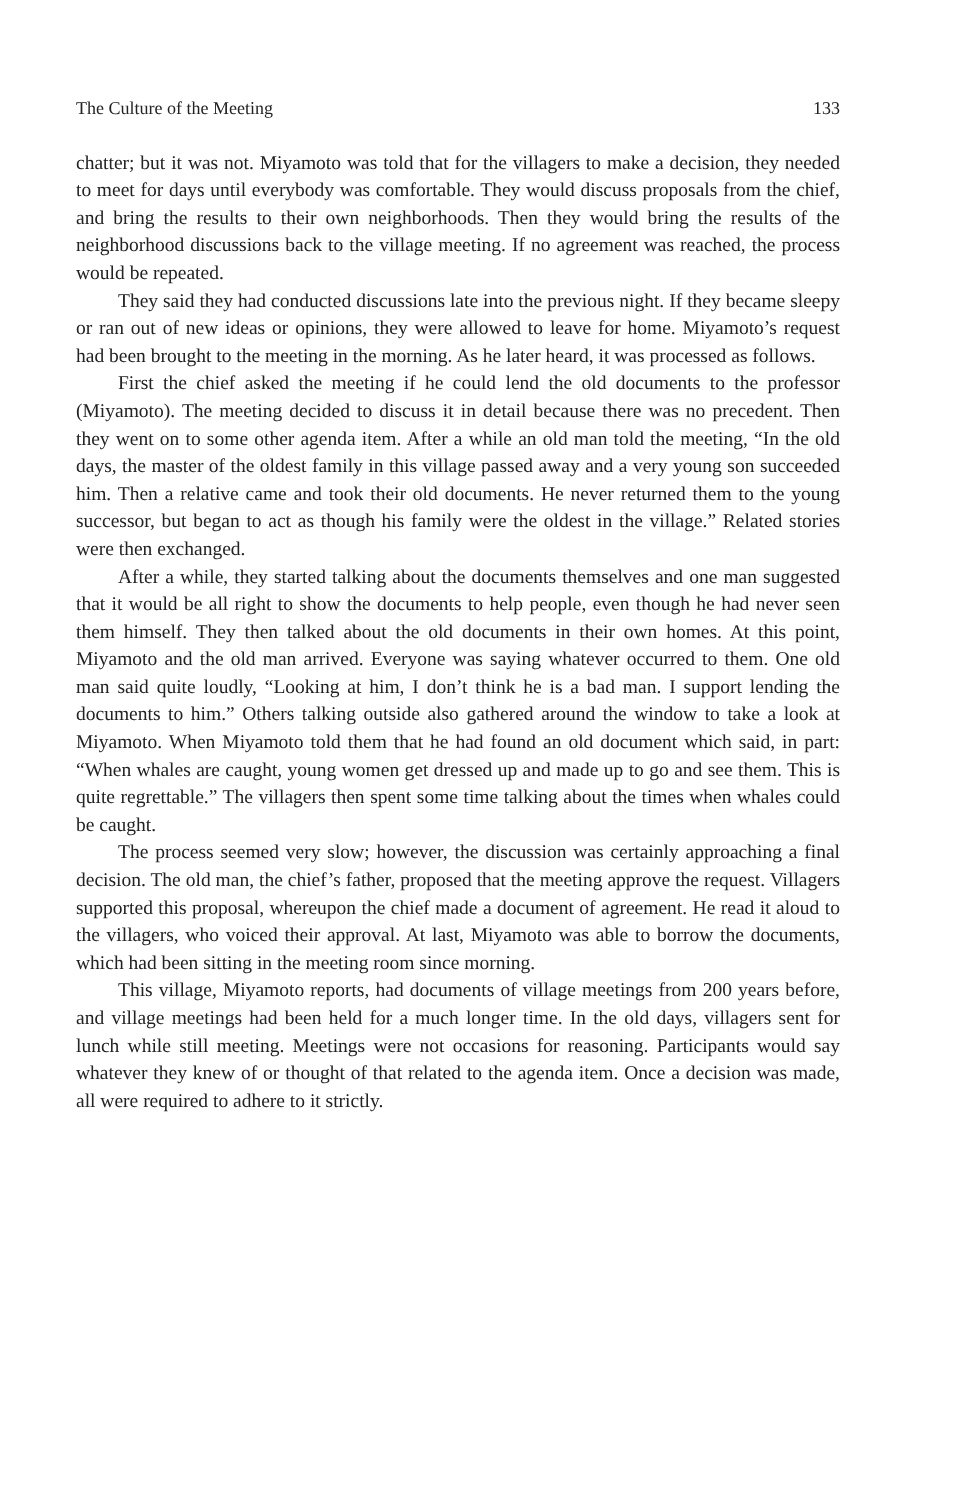The Culture of the Meeting 133
chatter; but it was not. Miyamoto was told that for the villagers to make a decision, they needed to meet for days until everybody was comfortable. They would discuss proposals from the chief, and bring the results to their own neighborhoods. Then they would bring the results of the neighborhood discussions back to the village meeting. If no agreement was reached, the process would be repeated.
They said they had conducted discussions late into the previous night. If they became sleepy or ran out of new ideas or opinions, they were allowed to leave for home. Miyamoto’s request had been brought to the meeting in the morning. As he later heard, it was processed as follows.
First the chief asked the meeting if he could lend the old documents to the professor (Miyamoto). The meeting decided to discuss it in detail because there was no precedent. Then they went on to some other agenda item. After a while an old man told the meeting, “In the old days, the master of the oldest family in this village passed away and a very young son succeeded him. Then a relative came and took their old documents. He never returned them to the young successor, but began to act as though his family were the oldest in the village.” Related stories were then exchanged.
After a while, they started talking about the documents themselves and one man suggested that it would be all right to show the documents to help people, even though he had never seen them himself. They then talked about the old documents in their own homes. At this point, Miyamoto and the old man arrived. Everyone was saying whatever occurred to them. One old man said quite loudly, “Looking at him, I don’t think he is a bad man. I support lending the documents to him.” Others talking outside also gathered around the window to take a look at Miyamoto. When Miyamoto told them that he had found an old document which said, in part: “When whales are caught, young women get dressed up and made up to go and see them. This is quite regrettable.” The villagers then spent some time talking about the times when whales could be caught.
The process seemed very slow; however, the discussion was certainly approaching a final decision. The old man, the chief’s father, proposed that the meeting approve the request. Villagers supported this proposal, whereupon the chief made a document of agreement. He read it aloud to the villagers, who voiced their approval. At last, Miyamoto was able to borrow the documents, which had been sitting in the meeting room since morning.
This village, Miyamoto reports, had documents of village meetings from 200 years before, and village meetings had been held for a much longer time. In the old days, villagers sent for lunch while still meeting. Meetings were not occasions for reasoning. Participants would say whatever they knew of or thought of that related to the agenda item. Once a decision was made, all were required to adhere to it strictly.